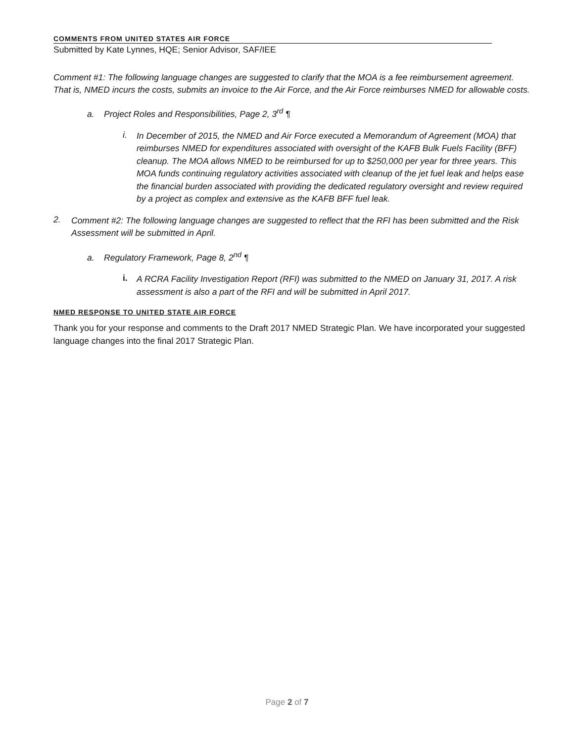COMMENTS FROM UNITED STATES AIR FORCE
Submitted by Kate Lynnes, HQE; Senior Advisor, SAF/IEE
Comment #1: The following language changes are suggested to clarify that the MOA is a fee reimbursement agreement. That is, NMED incurs the costs, submits an invoice to the Air Force, and the Air Force reimburses NMED for allowable costs.
a. Project Roles and Responsibilities, Page 2, 3<sup>rd</sup> ¶
i.
In December of 2015, the NMED and Air Force executed a Memorandum of Agreement (MOA) that reimburses NMED for expenditures associated with oversight of the KAFB Bulk Fuels Facility (BFF) cleanup. The MOA allows NMED to be reimbursed for up to $250,000 per year for three years. This MOA funds continuing regulatory activities associated with cleanup of the jet fuel leak and helps ease the financial burden associated with providing the dedicated regulatory oversight and review required by a project as complex and extensive as the KAFB BFF fuel leak.
2.
Comment #2: The following language changes are suggested to reflect that the RFI has been submitted and the Risk Assessment will be submitted in April.
a. Regulatory Framework, Page 8, 2<sup>nd</sup> ¶
i.
A RCRA Facility Investigation Report (RFI) was submitted to the NMED on January 31, 2017. A risk assessment is also a part of the RFI and will be submitted in April 2017.
NMED RESPONSE TO UNITED STATE AIR FORCE
Thank you for your response and comments to the Draft 2017 NMED Strategic Plan. We have incorporated your suggested language changes into the final 2017 Strategic Plan.
Page 2 of 7